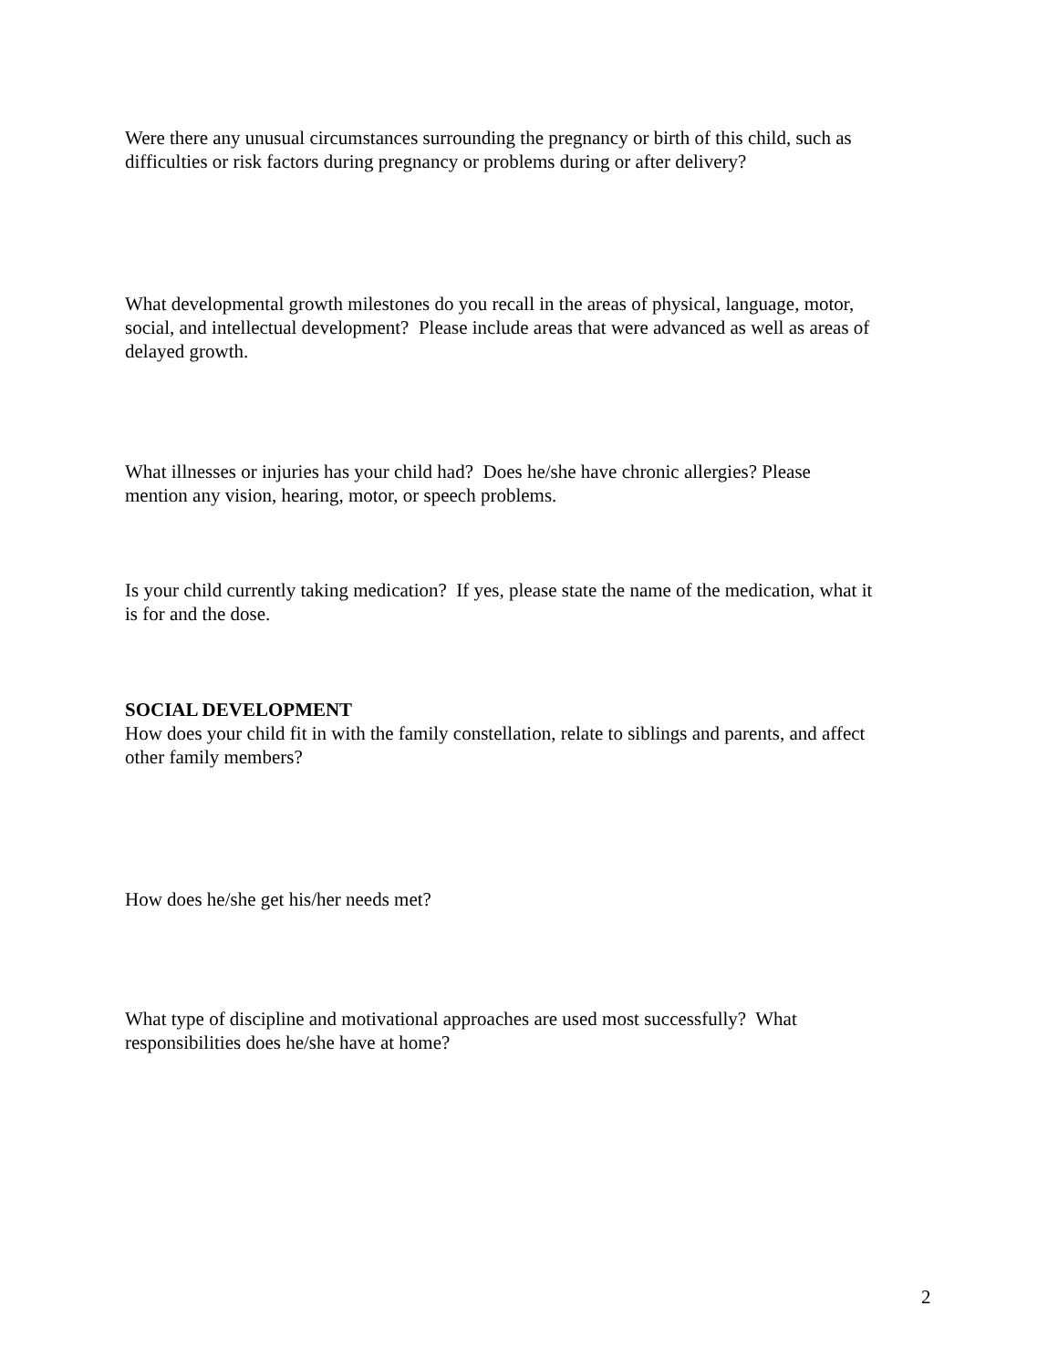Were there any unusual circumstances surrounding the pregnancy or birth of this child, such as difficulties or risk factors during pregnancy or problems during or after delivery?
What developmental growth milestones do you recall in the areas of physical, language, motor, social, and intellectual development? Please include areas that were advanced as well as areas of delayed growth.
What illnesses or injuries has your child had? Does he/she have chronic allergies? Please mention any vision, hearing, motor, or speech problems.
Is your child currently taking medication? If yes, please state the name of the medication, what it is for and the dose.
SOCIAL DEVELOPMENT
How does your child fit in with the family constellation, relate to siblings and parents, and affect other family members?
How does he/she get his/her needs met?
What type of discipline and motivational approaches are used most successfully? What responsibilities does he/she have at home?
2